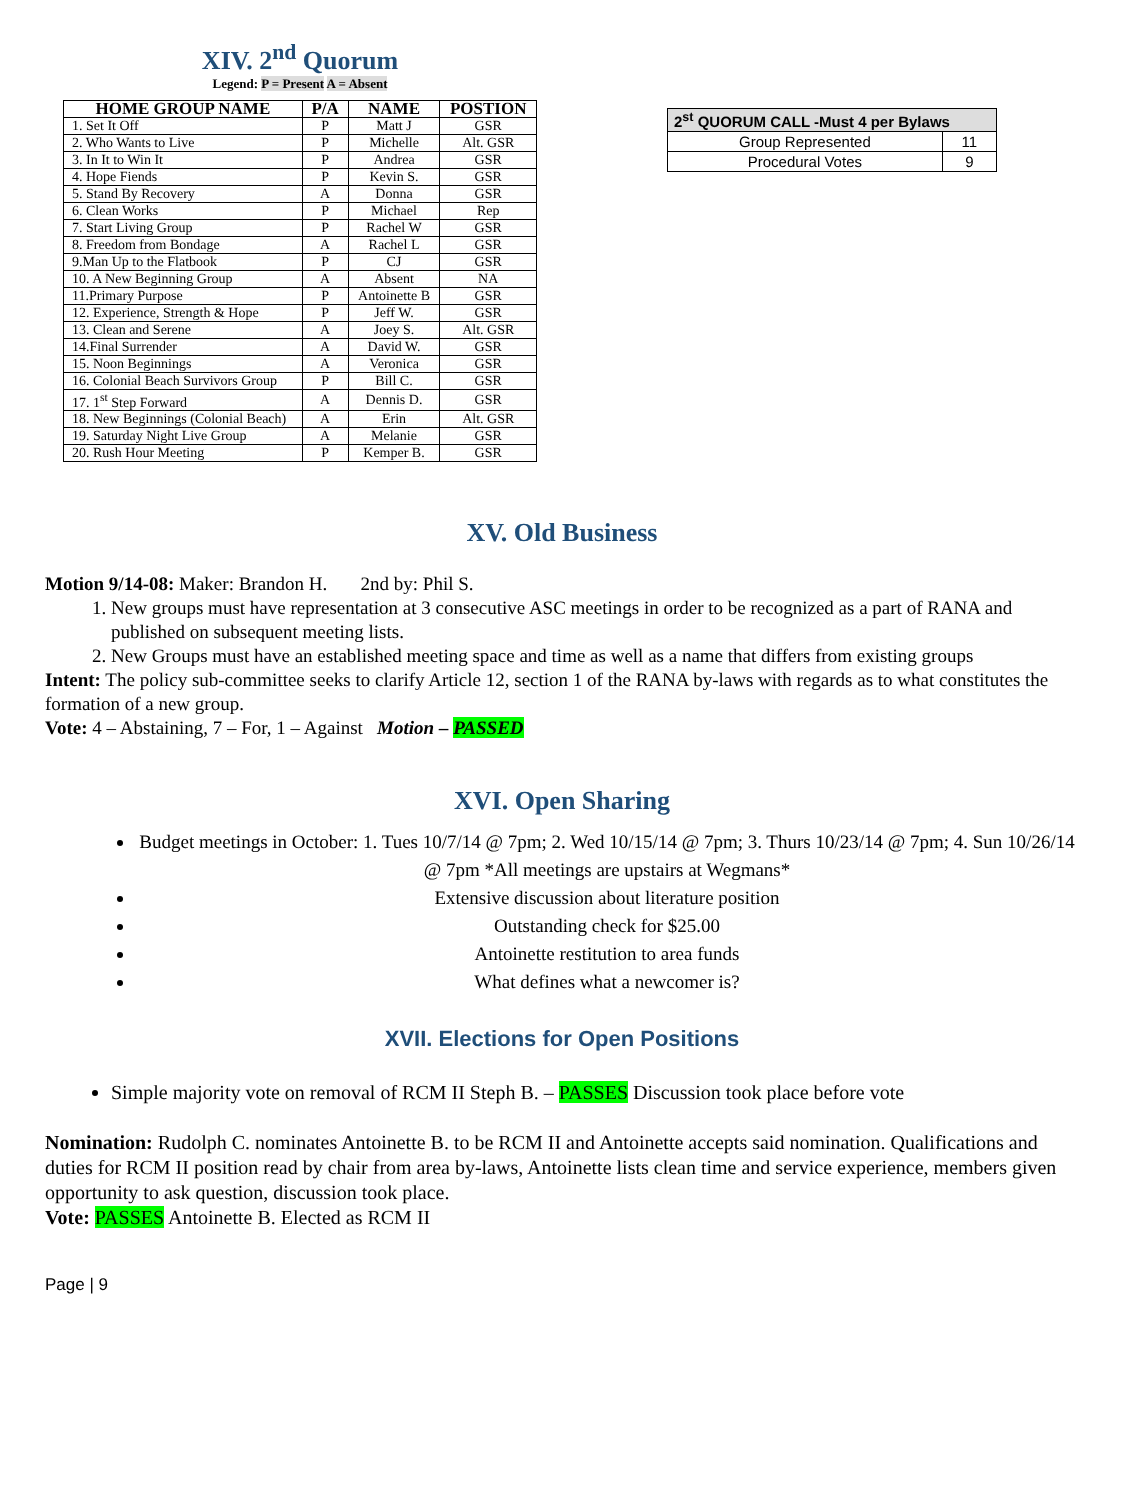XIV. 2<sup>nd</sup> Quorum
Legend: P = Present A = Absent
| HOME GROUP NAME | P/A | NAME | POSTION |
| --- | --- | --- | --- |
| 1. Set It Off | P | Matt J | GSR |
| 2. Who Wants to Live | P | Michelle | Alt. GSR |
| 3. In It to Win It | P | Andrea | GSR |
| 4. Hope Fiends | P | Kevin S. | GSR |
| 5. Stand By Recovery | A | Donna | GSR |
| 6. Clean Works | P | Michael | Rep |
| 7. Start Living Group | P | Rachel W | GSR |
| 8. Freedom from Bondage | A | Rachel L | GSR |
| 9.Man Up to the Flatbook | P | CJ | GSR |
| 10. A New Beginning Group | A | Absent | NA |
| 11.Primary Purpose | P | Antoinette B | GSR |
| 12. Experience, Strength & Hope | P | Jeff W. | GSR |
| 13. Clean and Serene | A | Joey S. | Alt. GSR |
| 14.Final Surrender | A | David W. | GSR |
| 15. Noon Beginnings | A | Veronica | GSR |
| 16. Colonial Beach Survivors Group | P | Bill C. | GSR |
| 17. 1<sup>st</sup> Step Forward | A | Dennis D. | GSR |
| 18. New Beginnings (Colonial Beach) | A | Erin | Alt. GSR |
| 19. Saturday Night Live Group | A | Melanie | GSR |
| 20. Rush Hour Meeting | P | Kemper B. | GSR |
| 2<sup>st</sup> QUORUM CALL -Must 4 per Bylaws | |
| --- | --- |
| Group Represented | 11 |
| Procedural Votes | 9 |
XV. Old Business
Motion 9/14-08: Maker: Brandon H. 2nd by: Phil S.
1. New groups must have representation at 3 consecutive ASC meetings in order to be recognized as a part of RANA and published on subsequent meeting lists.
2. New Groups must have an established meeting space and time as well as a name that differs from existing groups
Intent: The policy sub-committee seeks to clarify Article 12, section 1 of the RANA by-laws with regards as to what constitutes the formation of a new group.
Vote: 4 – Abstaining, 7 – For, 1 – Against Motion – PASSED
XVI. Open Sharing
Budget meetings in October: 1. Tues 10/7/14 @ 7pm; 2. Wed 10/15/14 @ 7pm; 3. Thurs 10/23/14 @ 7pm; 4. Sun 10/26/14 @ 7pm *All meetings are upstairs at Wegmans*
Extensive discussion about literature position
Outstanding check for $25.00
Antoinette restitution to area funds
What defines what a newcomer is?
XVII. Elections for Open Positions
Simple majority vote on removal of RCM II Steph B. – PASSES Discussion took place before vote
Nomination: Rudolph C. nominates Antoinette B. to be RCM II and Antoinette accepts said nomination. Qualifications and duties for RCM II position read by chair from area by-laws, Antoinette lists clean time and service experience, members given opportunity to ask question, discussion took place.
Vote: PASSES Antoinette B. Elected as RCM II
Page | 9